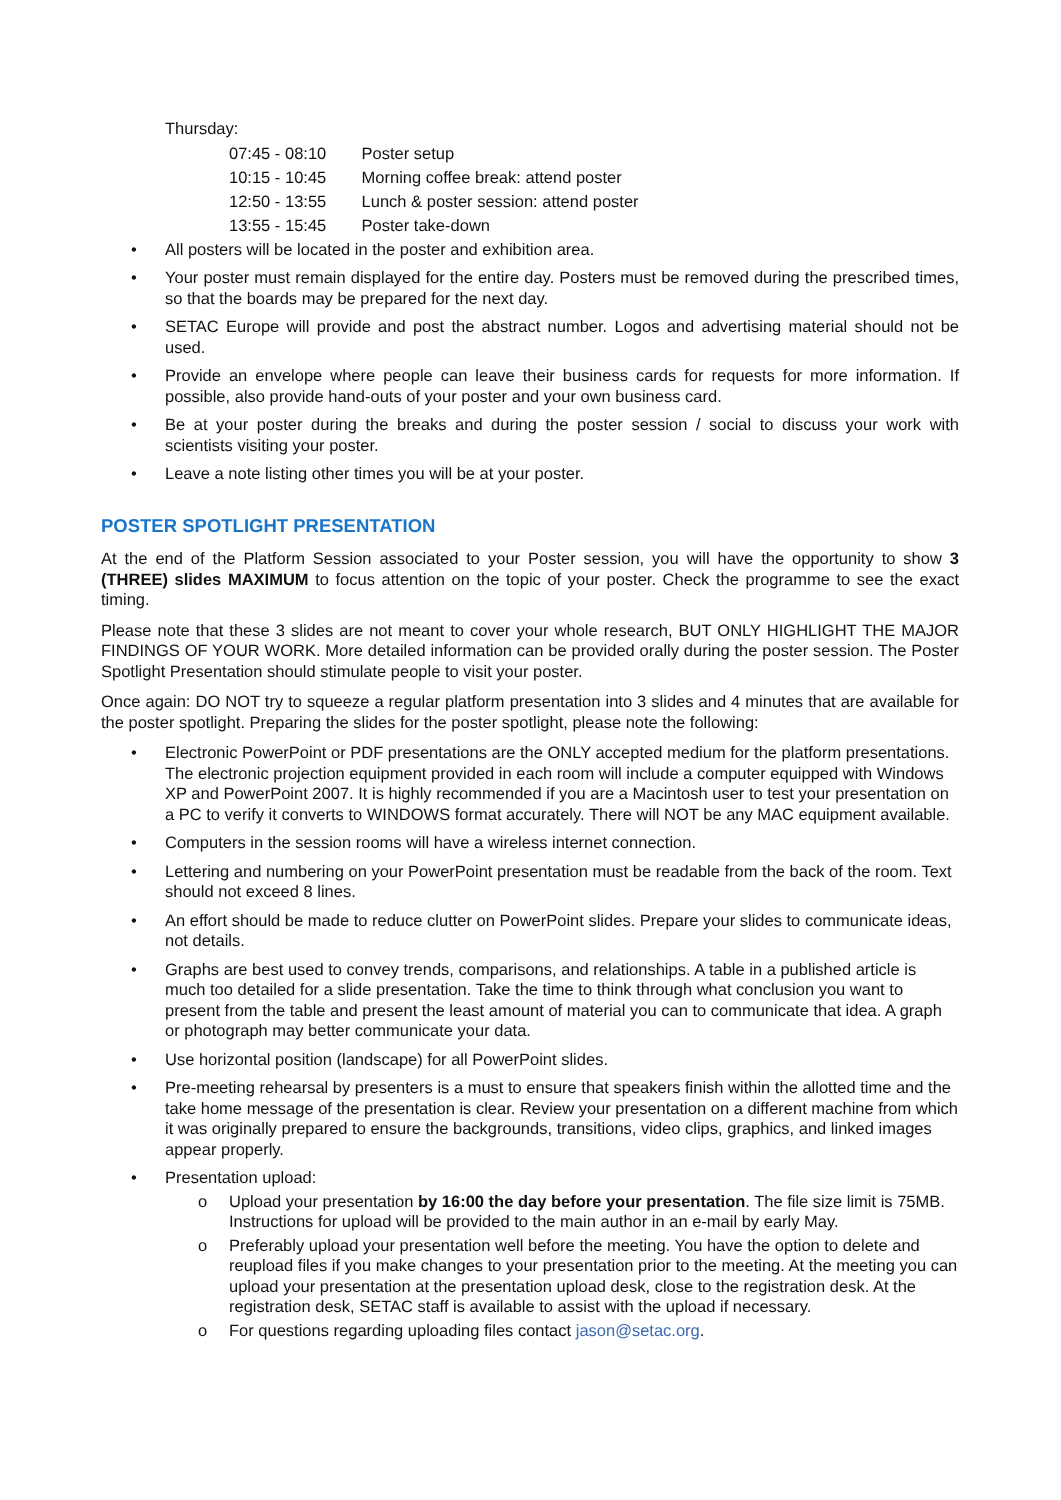Thursday:
07:45 - 08:10 Poster setup
10:15 - 10:45 Morning coffee break: attend poster
12:50 - 13:55 Lunch & poster session: attend poster
13:55 - 15:45 Poster take-down
• All posters will be located in the poster and exhibition area.
• Your poster must remain displayed for the entire day. Posters must be removed during the prescribed times, so that the boards may be prepared for the next day.
• SETAC Europe will provide and post the abstract number. Logos and advertising material should not be used.
• Provide an envelope where people can leave their business cards for requests for more information. If possible, also provide hand-outs of your poster and your own business card.
• Be at your poster during the breaks and during the poster session / social to discuss your work with scientists visiting your poster.
• Leave a note listing other times you will be at your poster.
POSTER SPOTLIGHT PRESENTATION
At the end of the Platform Session associated to your Poster session, you will have the opportunity to show 3 (THREE) slides MAXIMUM to focus attention on the topic of your poster. Check the programme to see the exact timing.
Please note that these 3 slides are not meant to cover your whole research, BUT ONLY HIGHLIGHT THE MAJOR FINDINGS OF YOUR WORK. More detailed information can be provided orally during the poster session. The Poster Spotlight Presentation should stimulate people to visit your poster.
Once again: DO NOT try to squeeze a regular platform presentation into 3 slides and 4 minutes that are available for the poster spotlight. Preparing the slides for the poster spotlight, please note the following:
• Electronic PowerPoint or PDF presentations are the ONLY accepted medium for the platform presentations. The electronic projection equipment provided in each room will include a computer equipped with Windows XP and PowerPoint 2007. It is highly recommended if you are a Macintosh user to test your presentation on a PC to verify it converts to WINDOWS format accurately. There will NOT be any MAC equipment available.
• Computers in the session rooms will have a wireless internet connection.
• Lettering and numbering on your PowerPoint presentation must be readable from the back of the room. Text should not exceed 8 lines.
• An effort should be made to reduce clutter on PowerPoint slides. Prepare your slides to communicate ideas, not details.
• Graphs are best used to convey trends, comparisons, and relationships. A table in a published article is much too detailed for a slide presentation. Take the time to think through what conclusion you want to present from the table and present the least amount of material you can to communicate that idea. A graph or photograph may better communicate your data.
• Use horizontal position (landscape) for all PowerPoint slides.
• Pre-meeting rehearsal by presenters is a must to ensure that speakers finish within the allotted time and the take home message of the presentation is clear. Review your presentation on a different machine from which it was originally prepared to ensure the backgrounds, transitions, video clips, graphics, and linked images appear properly.
• Presentation upload:
o Upload your presentation by 16:00 the day before your presentation. The file size limit is 75MB. Instructions for upload will be provided to the main author in an e-mail by early May.
o Preferably upload your presentation well before the meeting. You have the option to delete and reupload files if you make changes to your presentation prior to the meeting. At the meeting you can upload your presentation at the presentation upload desk, close to the registration desk. At the registration desk, SETAC staff is available to assist with the upload if necessary.
o For questions regarding uploading files contact jason@setac.org.